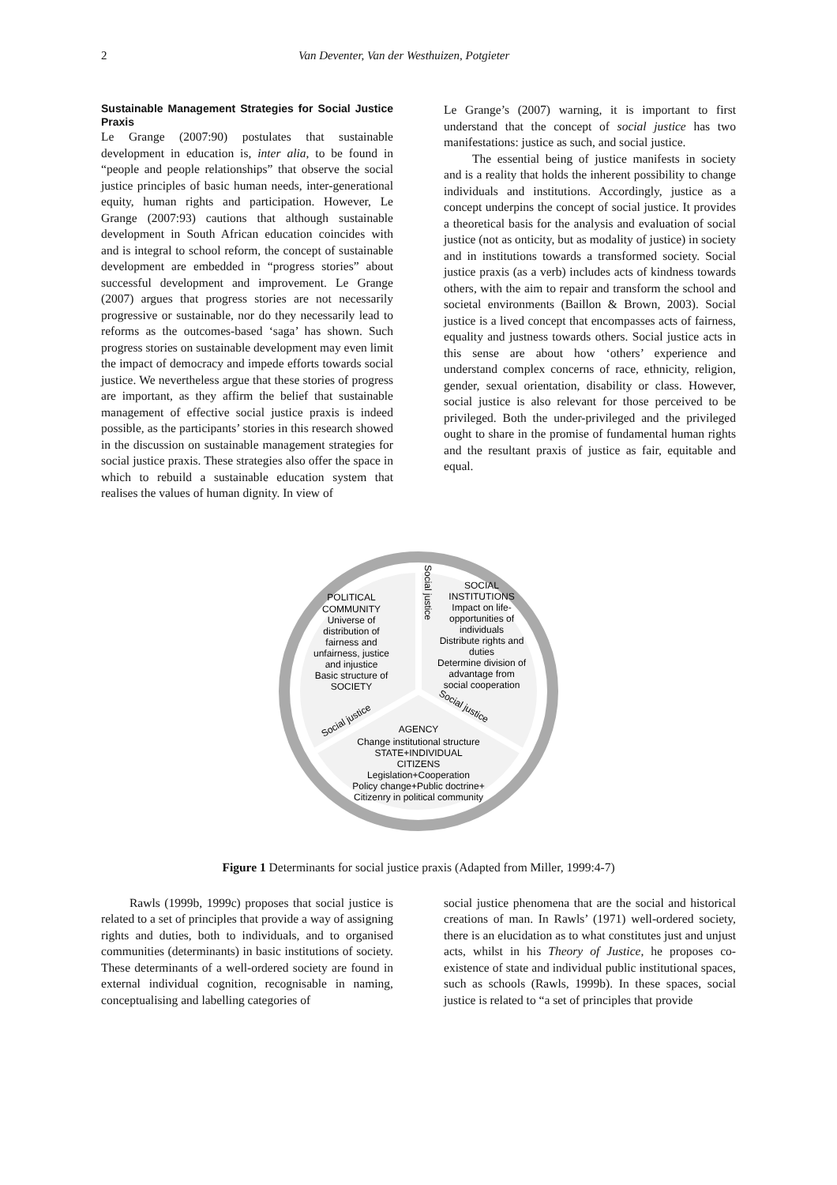2 Van Deventer, Van der Westhuizen, Potgieter
Sustainable Management Strategies for Social Justice Praxis
Le Grange (2007:90) postulates that sustainable development in education is, inter alia, to be found in “people and people relationships” that observe the social justice principles of basic human needs, inter-generational equity, human rights and participation. However, Le Grange (2007:93) cautions that although sustainable development in South African education coincides with and is integral to school reform, the concept of sustainable development are embedded in “progress stories” about successful development and improvement. Le Grange (2007) argues that progress stories are not necessarily progressive or sustainable, nor do they necessarily lead to reforms as the outcomes-based ‘saga’ has shown. Such progress stories on sustainable development may even limit the impact of democracy and impede efforts towards social justice. We nevertheless argue that these stories of progress are important, as they affirm the belief that sustainable management of effective social justice praxis is indeed possible, as the participants’ stories in this research showed in the discussion on sustainable management strategies for social justice praxis. These strategies also offer the space in which to rebuild a sustainable education system that realises the values of human dignity. In view of
Le Grange’s (2007) warning, it is important to first understand that the concept of social justice has two manifestations: justice as such, and social justice.
The essential being of justice manifests in society and is a reality that holds the inherent possibility to change individuals and institutions. Accordingly, justice as a concept underpins the concept of social justice. It provides a theoretical basis for the analysis and evaluation of social justice (not as onticity, but as modality of justice) in society and in institutions towards a transformed society. Social justice praxis (as a verb) includes acts of kindness towards others, with the aim to repair and transform the school and societal environments (Baillon & Brown, 2003). Social justice is a lived concept that encompasses acts of fairness, equality and justness towards others. Social justice acts in this sense are about how ‘others’ experience and understand complex concerns of race, ethnicity, religion, gender, sexual orientation, disability or class. However, social justice is also relevant for those perceived to be privileged. Both the under-privileged and the privileged ought to share in the promise of fundamental human rights and the resultant praxis of justice as fair, equitable and equal.
POLITICAL
COMMUNITY
Universe of
distribution of
fairness and
unfairness, justice
and injustice
Basic structure of
SOCIETY
Social justice
SOCIAL
INSTITUTIONS
Impact on life-
opportunities of
individuals
Distribute rights and
duties
Determine division of
advantage from
social cooperation
Social justice
Social justice
AGENCY
Change institutional structure
STATE+INDIVIDUAL
CITIZENS
Legislation+Cooperation
Policy change+Public doctrine+
Citizenry in political community
Figure 1 Determinants for social justice praxis (Adapted from Miller, 1999:4-7)
Rawls (1999b, 1999c) proposes that social justice is related to a set of principles that provide a way of assigning rights and duties, both to individuals, and to organised communities (determinants) in basic institutions of society. These determinants of a well-ordered society are found in external individual cognition, recognisable in naming, conceptualising and labelling categories of
social justice phenomena that are the social and historical creations of man. In Rawls’ (1971) well-ordered society, there is an elucidation as to what constitutes just and unjust acts, whilst in his Theory of Justice, he proposes co-existence of state and individual public institutional spaces, such as schools (Rawls, 1999b). In these spaces, social justice is related to “a set of principles that provide